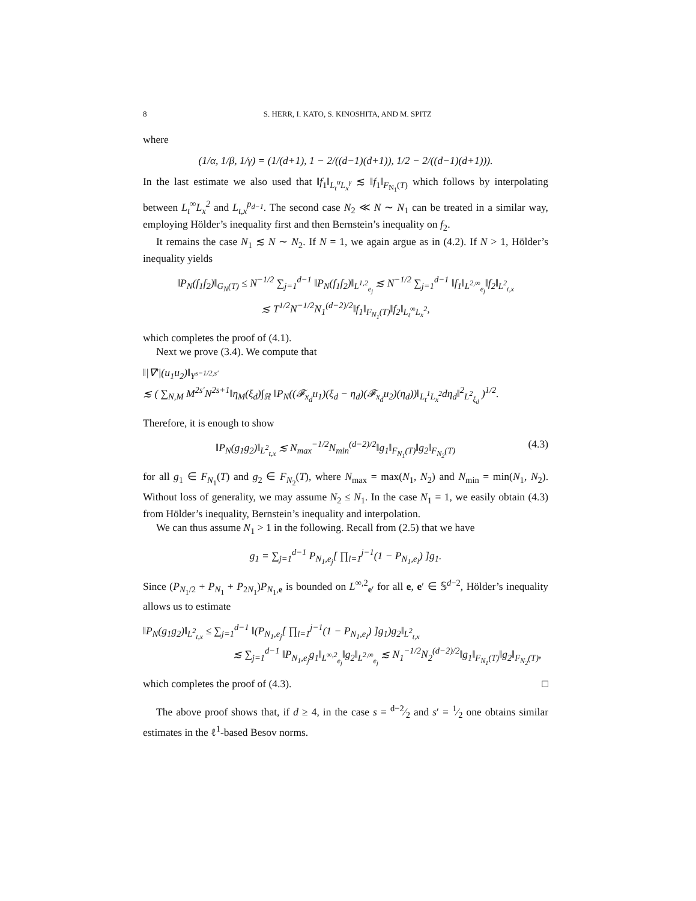8 S. HERR, I. KATO, S. KINOSHITA, AND M. SPITZ
where
(1/α, 1/β, 1/γ) = (1/(d+1), 1 − 2/((d−1)(d+1)), 1/2 − 2/((d−1)(d+1))).
In the last estimate we also used that ‖f<sub>1</sub>‖<sub>L<sub>t</sub><sup>α</sup>L<sub>x</sub><sup>γ</sup></sub> ≲ ‖f<sub>1</sub>‖<sub>F<sub>N<sub>1</sub></sub>(T)</sub> which follows by interpolating between L<sub>t</sub><sup>∞</sup>L<sub>x</sub><sup>2</sup> and L<sub>t,x</sub><sup>p<sub>d−1</sub></sup>. The second case N<sub>2</sub> ≪ N ∼ N<sub>1</sub> can be treated in a similar way, employing Hölder’s inequality first and then Bernstein’s inequality on f<sub>2</sub>.
It remains the case N<sub>1</sub> ≲ N ∼ N<sub>2</sub>. If N = 1, we again argue as in (4.2). If N > 1, Hölder’s inequality yields
‖P<sub>N</sub>(f<sub>1</sub>f<sub>2</sub>)‖<sub>G<sub>N</sub>(T)</sub> ≤ N<sup>−1/2</sup> ∑<sub>j=1</sub><sup>d−1</sup> ‖P<sub>N</sub>(f<sub>1</sub>f<sub>2</sub>)‖<sub>L<sup>1,2</sup><sub>e<sub>j</sub></sub></sub> ≲ N<sup>−1/2</sup> ∑<sub>j=1</sub><sup>d−1</sup> ‖f<sub>1</sub>‖<sub>L<sup>2,∞</sup><sub>e<sub>j</sub></sub></sub>‖f<sub>2</sub>‖<sub>L<sup>2</sup><sub>t,x</sub></sub>
≲ T<sup>1/2</sup>N<sup>−1/2</sup>N<sub>1</sub><sup>(d−2)/2</sup>‖f<sub>1</sub>‖<sub>F<sub>N<sub>1</sub></sub>(T)</sub>‖f<sub>2</sub>‖<sub>L<sub>t</sub><sup>∞</sup>L<sub>x</sub><sup>2</sup></sub>,
which completes the proof of (4.1).
Next we prove (3.4). We compute that
‖|∇′|(u<sub>1</sub>u<sub>2</sub>)‖<sub>Y<sup>s−1/2,s′</sup></sub>
≲ ( ∑<sub>N,M</sub> M<sup>2s′</sup>N<sup>2s+1</sup>‖η<sub>M</sub>(ξ<sub>d</sub>)∫<sub>ℝ</sub> ‖P<sub>N</sub>((𝓕<sub>x<sub>d</sub></sub>u<sub>1</sub>)(ξ<sub>d</sub> − η<sub>d</sub>)(𝓕<sub>x<sub>d</sub></sub>u<sub>2</sub>)(η<sub>d</sub>))‖<sub>L<sub>t</sub><sup>1</sup>L<sub>x</sub><sup>2</sup></sub>dη<sub>d</sub>‖<sup>2</sup><sub>L<sup>2</sup><sub>ξ<sub>d</sub></sub></sub> )<sup>1/2</sup>.
Therefore, it is enough to show
‖P<sub>N</sub>(g<sub>1</sub>g<sub>2</sub>)‖<sub>L<sup>2</sup><sub>t,x</sub></sub> ≲ N<sub>max</sub><sup>−1/2</sup>N<sub>min</sub><sup>(d−2)/2</sup>‖g<sub>1</sub>‖<sub>F<sub>N<sub>1</sub></sub>(T)</sub>‖g<sub>2</sub>‖<sub>F<sub>N<sub>2</sub></sub>(T)</sub> (4.3)
for all g<sub>1</sub> ∈ F<sub>N<sub>1</sub></sub>(T) and g<sub>2</sub> ∈ F<sub>N<sub>2</sub></sub>(T), where N<sub>max</sub> = max(N<sub>1</sub>, N<sub>2</sub>) and N<sub>min</sub> = min(N<sub>1</sub>, N<sub>2</sub>). Without loss of generality, we may assume N<sub>2</sub> ≤ N<sub>1</sub>. In the case N<sub>1</sub> = 1, we easily obtain (4.3) from Hölder’s inequality, Bernstein’s inequality and interpolation.
We can thus assume N<sub>1</sub> > 1 in the following. Recall from (2.5) that we have
g<sub>1</sub> = ∑<sub>j=1</sub><sup>d−1</sup> P<sub>N<sub>1</sub>,e<sub>j</sub></sub>[ ∏<sub>l=1</sub><sup>j−1</sup>(1 − P<sub>N<sub>1</sub>,e<sub>l</sub></sub>) ]g<sub>1</sub>.
Since (P<sub>N<sub>1</sub>/2</sub> + P<sub>N<sub>1</sub></sub> + P<sub>2N<sub>1</sub></sub>)P<sub>N<sub>1</sub>,e</sub> is bounded on L<sup>∞,2</sup><sub>e′</sub> for all e, e′ ∈ 𝕊<sup>d−2</sup>, Hölder’s inequality allows us to estimate
‖P<sub>N</sub>(g<sub>1</sub>g<sub>2</sub>)‖<sub>L<sup>2</sup><sub>t,x</sub></sub> ≤ ∑<sub>j=1</sub><sup>d−1</sup> ‖(P<sub>N<sub>1</sub>,e<sub>j</sub></sub>[ ∏<sub>l=1</sub><sup>j−1</sup>(1 − P<sub>N<sub>1</sub>,e<sub>l</sub></sub>) ]g<sub>1</sub>)g<sub>2</sub>‖<sub>L<sup>2</sup><sub>t,x</sub></sub>
≲ ∑<sub>j=1</sub><sup>d−1</sup> ‖P<sub>N<sub>1</sub>,e<sub>j</sub></sub>g<sub>1</sub>‖<sub>L<sup>∞,2</sup><sub>e<sub>j</sub></sub></sub>‖g<sub>2</sub>‖<sub>L<sup>2,∞</sup><sub>e<sub>j</sub></sub></sub> ≲ N<sub>1</sub><sup>−1/2</sup>N<sub>2</sub><sup>(d−2)/2</sup>‖g<sub>1</sub>‖<sub>F<sub>N<sub>1</sub></sub>(T)</sub>‖g<sub>2</sub>‖<sub>F<sub>N<sub>2</sub></sub>(T)</sub>,
which completes the proof of (4.3). □
The above proof shows that, if d ≥ 4, in the case s = d−2⁄2 and s′ = 1⁄2 one obtains similar estimates in the ℓ<sup>1</sup>-based Besov norms.